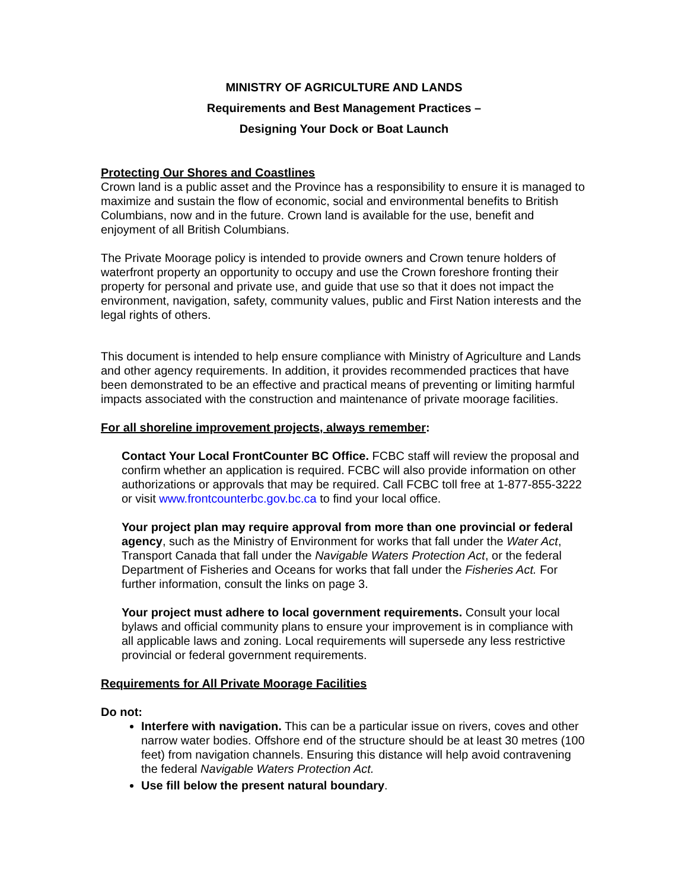MINISTRY OF AGRICULTURE AND LANDS
Requirements and Best Management Practices –
Designing Your Dock or Boat Launch
Protecting Our Shores and Coastlines
Crown land is a public asset and the Province has a responsibility to ensure it is managed to maximize and sustain the flow of economic, social and environmental benefits to British Columbians, now and in the future. Crown land is available for the use, benefit and enjoyment of all British Columbians.
The Private Moorage policy is intended to provide owners and Crown tenure holders of waterfront property an opportunity to occupy and use the Crown foreshore fronting their property for personal and private use, and guide that use so that it does not impact the environment, navigation, safety, community values, public and First Nation interests and the legal rights of others.
This document is intended to help ensure compliance with Ministry of Agriculture and Lands and other agency requirements. In addition, it provides recommended practices that have been demonstrated to be an effective and practical means of preventing or limiting harmful impacts associated with the construction and maintenance of private moorage facilities.
For all shoreline improvement projects, always remember:
Contact Your Local FrontCounter BC Office. FCBC staff will review the proposal and confirm whether an application is required. FCBC will also provide information on other authorizations or approvals that may be required. Call FCBC toll free at 1-877-855-3222 or visit www.frontcounterbc.gov.bc.ca to find your local office.
Your project plan may require approval from more than one provincial or federal agency, such as the Ministry of Environment for works that fall under the Water Act, Transport Canada that fall under the Navigable Waters Protection Act, or the federal Department of Fisheries and Oceans for works that fall under the Fisheries Act. For further information, consult the links on page 3.
Your project must adhere to local government requirements. Consult your local bylaws and official community plans to ensure your improvement is in compliance with all applicable laws and zoning. Local requirements will supersede any less restrictive provincial or federal government requirements.
Requirements for All Private Moorage Facilities
Do not:
Interfere with navigation. This can be a particular issue on rivers, coves and other narrow water bodies. Offshore end of the structure should be at least 30 metres (100 feet) from navigation channels. Ensuring this distance will help avoid contravening the federal Navigable Waters Protection Act.
Use fill below the present natural boundary.